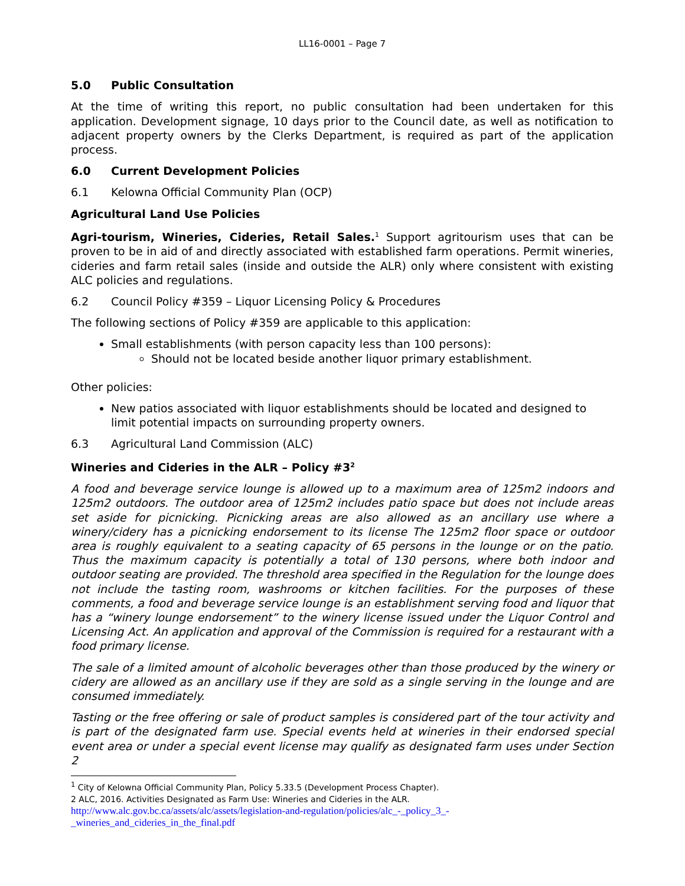LL16-0001 – Page 7
5.0 Public Consultation
At the time of writing this report, no public consultation had been undertaken for this application. Development signage, 10 days prior to the Council date, as well as notification to adjacent property owners by the Clerks Department, is required as part of the application process.
6.0 Current Development Policies
6.1 Kelowna Official Community Plan (OCP)
Agricultural Land Use Policies
Agri-tourism, Wineries, Cideries, Retail Sales.<sup>1</sup> Support agritourism uses that can be proven to be in aid of and directly associated with established farm operations. Permit wineries, cideries and farm retail sales (inside and outside the ALR) only where consistent with existing ALC policies and regulations.
6.2 Council Policy #359 – Liquor Licensing Policy & Procedures
The following sections of Policy #359 are applicable to this application:
Small establishments (with person capacity less than 100 persons):
Should not be located beside another liquor primary establishment.
Other policies:
New patios associated with liquor establishments should be located and designed to limit potential impacts on surrounding property owners.
6.3 Agricultural Land Commission (ALC)
Wineries and Cideries in the ALR – Policy #3<sup>2</sup>
A food and beverage service lounge is allowed up to a maximum area of 125m2 indoors and 125m2 outdoors. The outdoor area of 125m2 includes patio space but does not include areas set aside for picnicking. Picnicking areas are also allowed as an ancillary use where a winery/cidery has a picnicking endorsement to its license The 125m2 floor space or outdoor area is roughly equivalent to a seating capacity of 65 persons in the lounge or on the patio. Thus the maximum capacity is potentially a total of 130 persons, where both indoor and outdoor seating are provided. The threshold area specified in the Regulation for the lounge does not include the tasting room, washrooms or kitchen facilities. For the purposes of these comments, a food and beverage service lounge is an establishment serving food and liquor that has a “winery lounge endorsement” to the winery license issued under the Liquor Control and Licensing Act. An application and approval of the Commission is required for a restaurant with a food primary license.
The sale of a limited amount of alcoholic beverages other than those produced by the winery or cidery are allowed as an ancillary use if they are sold as a single serving in the lounge and are consumed immediately.
Tasting or the free offering or sale of product samples is considered part of the tour activity and is part of the designated farm use. Special events held at wineries in their endorsed special event area or under a special event license may qualify as designated farm uses under Section 2
<sup>1</sup> City of Kelowna Official Community Plan, Policy 5.33.5 (Development Process Chapter).
2 ALC, 2016. Activities Designated as Farm Use: Wineries and Cideries in the ALR.
http://www.alc.gov.bc.ca/assets/alc/assets/legislation-and-regulation/policies/alc_-_policy_3_-
_wineries_and_cideries_in_the_final.pdf